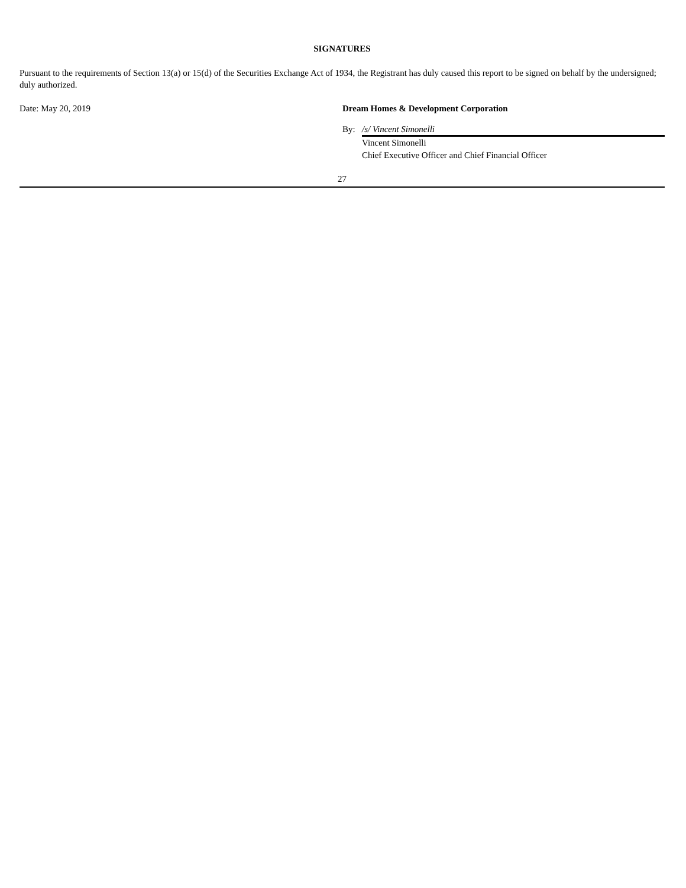SIGNATURES
Pursuant to the requirements of Section 13(a) or 15(d) of the Securities Exchange Act of 1934, the Registrant has duly caused this report to be signed on behalf by the undersigned; duly authorized.
Date: May 20, 2019 Dream Homes & Development Corporation
By: /s/ Vincent Simonelli
Vincent Simonelli
Chief Executive Officer and Chief Financial Officer
27